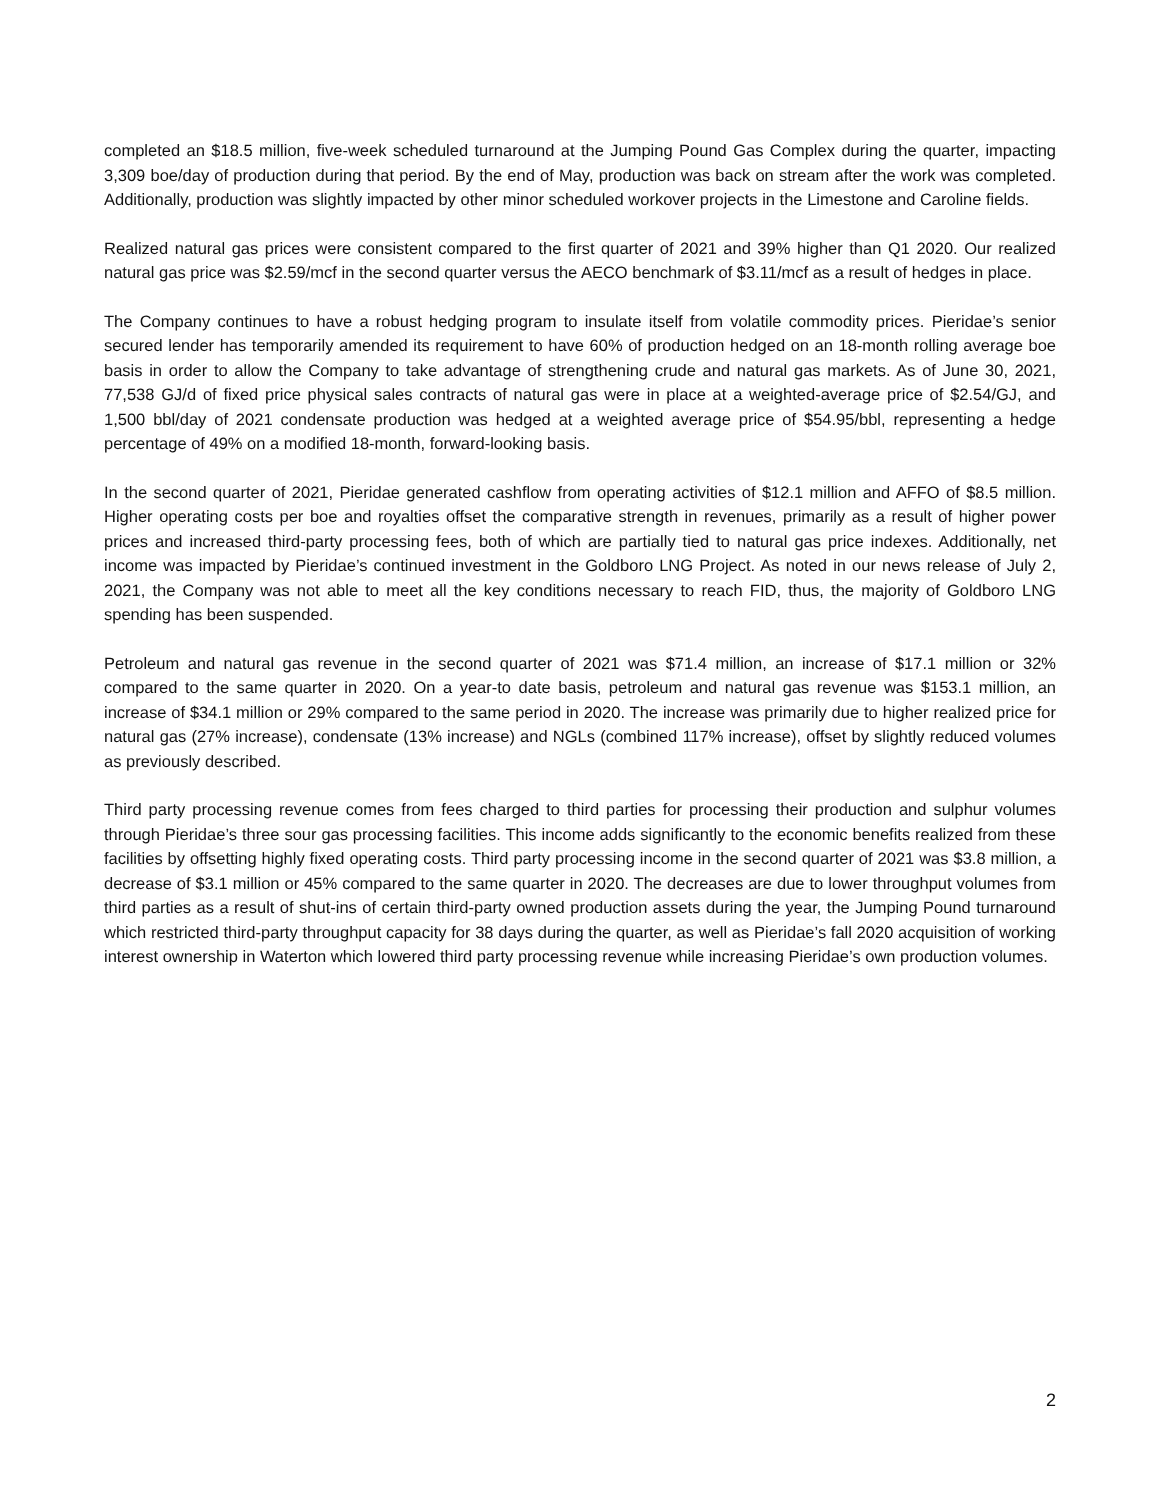completed an $18.5 million, five-week scheduled turnaround at the Jumping Pound Gas Complex during the quarter, impacting 3,309 boe/day of production during that period. By the end of May, production was back on stream after the work was completed. Additionally, production was slightly impacted by other minor scheduled workover projects in the Limestone and Caroline fields.
Realized natural gas prices were consistent compared to the first quarter of 2021 and 39% higher than Q1 2020. Our realized natural gas price was $2.59/mcf in the second quarter versus the AECO benchmark of $3.11/mcf as a result of hedges in place.
The Company continues to have a robust hedging program to insulate itself from volatile commodity prices. Pieridae’s senior secured lender has temporarily amended its requirement to have 60% of production hedged on an 18-month rolling average boe basis in order to allow the Company to take advantage of strengthening crude and natural gas markets. As of June 30, 2021, 77,538 GJ/d of fixed price physical sales contracts of natural gas were in place at a weighted-average price of $2.54/GJ, and 1,500 bbl/day of 2021 condensate production was hedged at a weighted average price of $54.95/bbl, representing a hedge percentage of 49% on a modified 18-month, forward-looking basis.
In the second quarter of 2021, Pieridae generated cashflow from operating activities of $12.1 million and AFFO of $8.5 million. Higher operating costs per boe and royalties offset the comparative strength in revenues, primarily as a result of higher power prices and increased third-party processing fees, both of which are partially tied to natural gas price indexes. Additionally, net income was impacted by Pieridae’s continued investment in the Goldboro LNG Project. As noted in our news release of July 2, 2021, the Company was not able to meet all the key conditions necessary to reach FID, thus, the majority of Goldboro LNG spending has been suspended.
Petroleum and natural gas revenue in the second quarter of 2021 was $71.4 million, an increase of $17.1 million or 32% compared to the same quarter in 2020. On a year-to date basis, petroleum and natural gas revenue was $153.1 million, an increase of $34.1 million or 29% compared to the same period in 2020. The increase was primarily due to higher realized price for natural gas (27% increase), condensate (13% increase) and NGLs (combined 117% increase), offset by slightly reduced volumes as previously described.
Third party processing revenue comes from fees charged to third parties for processing their production and sulphur volumes through Pieridae’s three sour gas processing facilities. This income adds significantly to the economic benefits realized from these facilities by offsetting highly fixed operating costs. Third party processing income in the second quarter of 2021 was $3.8 million, a decrease of $3.1 million or 45% compared to the same quarter in 2020. The decreases are due to lower throughput volumes from third parties as a result of shut-ins of certain third-party owned production assets during the year, the Jumping Pound turnaround which restricted third-party throughput capacity for 38 days during the quarter, as well as Pieridae’s fall 2020 acquisition of working interest ownership in Waterton which lowered third party processing revenue while increasing Pieridae’s own production volumes.
2